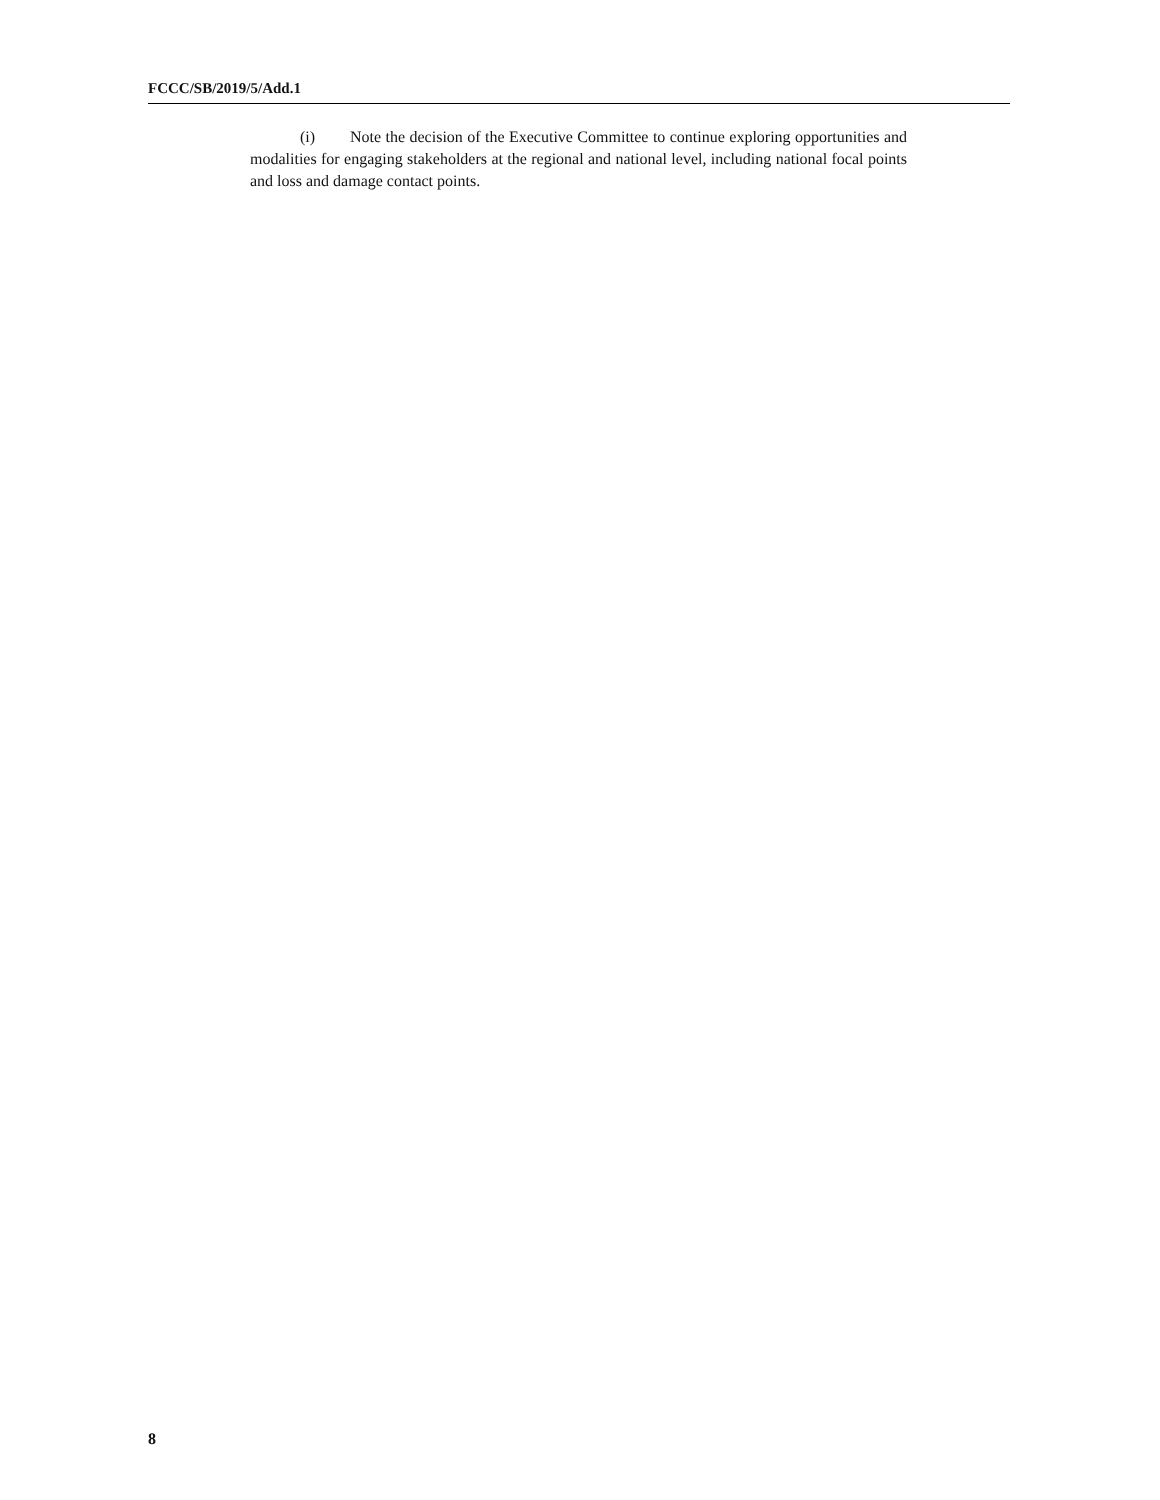FCCC/SB/2019/5/Add.1
(i) Note the decision of the Executive Committee to continue exploring opportunities and modalities for engaging stakeholders at the regional and national level, including national focal points and loss and damage contact points.
8